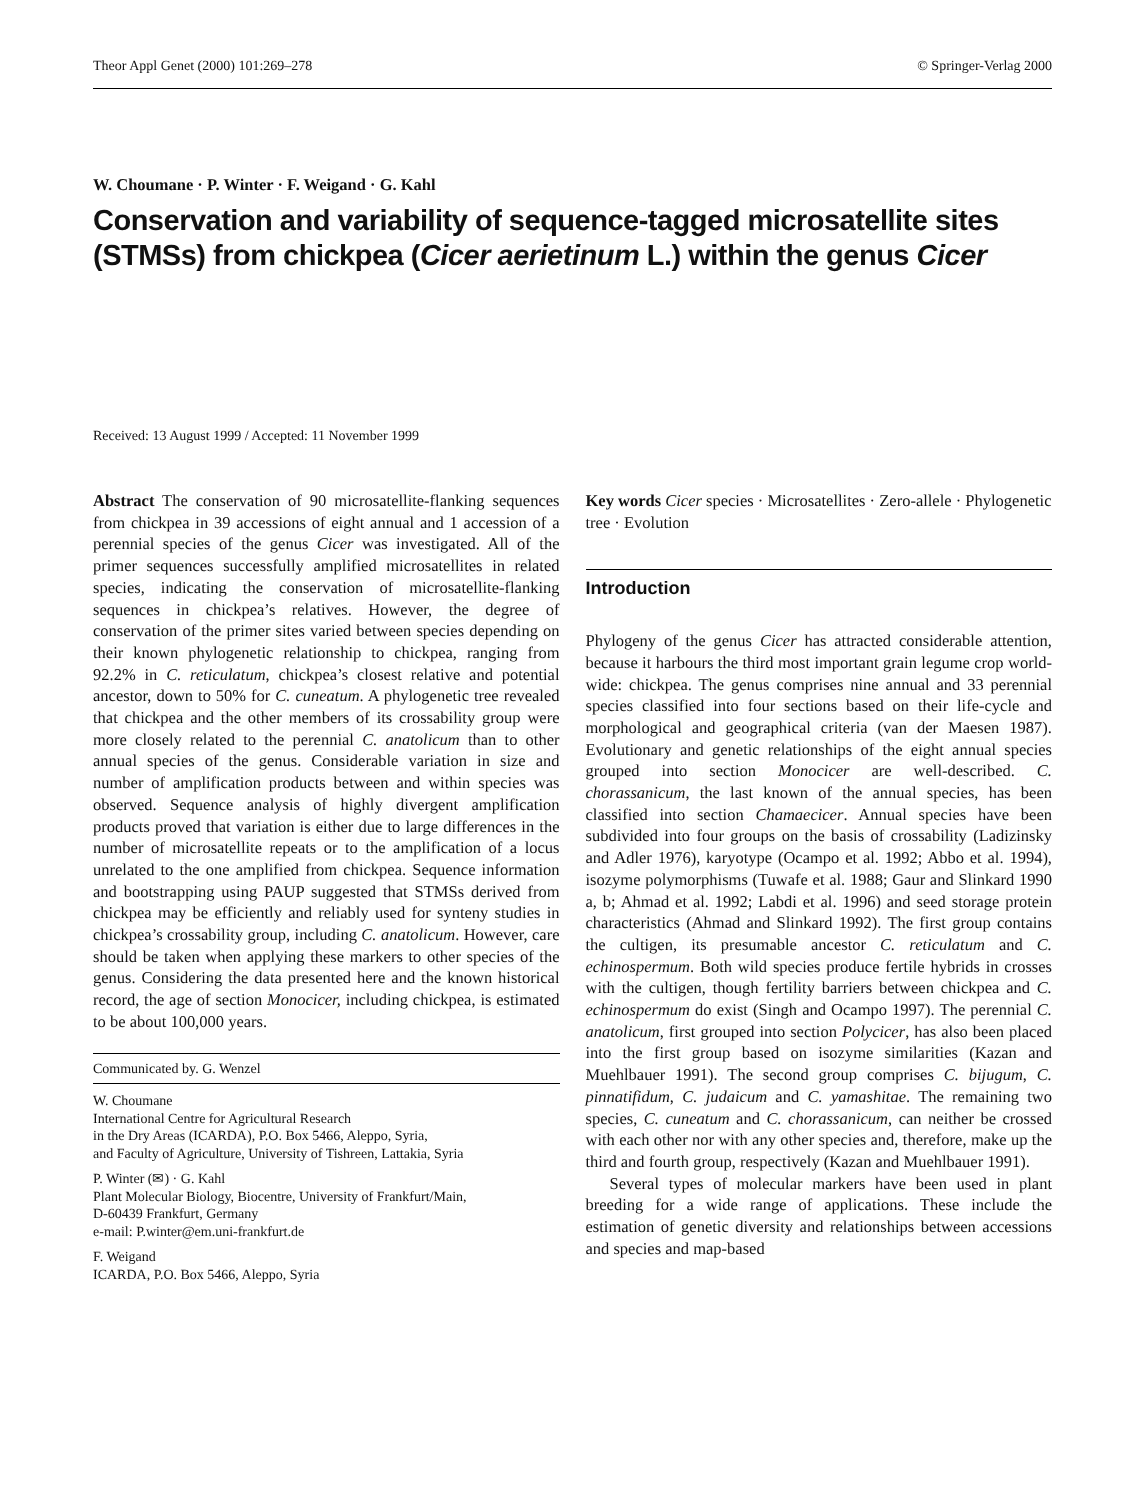Theor Appl Genet (2000) 101:269–278 © Springer-Verlag 2000
W. Choumane · P. Winter · F. Weigand · G. Kahl
Conservation and variability of sequence-tagged microsatellite sites (STMSs) from chickpea (Cicer aerietinum L.) within the genus Cicer
Received: 13 August 1999 / Accepted: 11 November 1999
Abstract The conservation of 90 microsatellite-flanking sequences from chickpea in 39 accessions of eight annual and 1 accession of a perennial species of the genus Cicer was investigated. All of the primer sequences successfully amplified microsatellites in related species, indicating the conservation of microsatellite-flanking sequences in chickpea’s relatives. However, the degree of conservation of the primer sites varied between species depending on their known phylogenetic relationship to chickpea, ranging from 92.2% in C. reticulatum, chickpea’s closest relative and potential ancestor, down to 50% for C. cuneatum. A phylogenetic tree revealed that chickpea and the other members of its crossability group were more closely related to the perennial C. anatolicum than to other annual species of the genus. Considerable variation in size and number of amplification products between and within species was observed. Sequence analysis of highly divergent amplification products proved that variation is either due to large differences in the number of microsatellite repeats or to the amplification of a locus unrelated to the one amplified from chickpea. Sequence information and bootstrapping using PAUP suggested that STMSs derived from chickpea may be efficiently and reliably used for synteny studies in chickpea’s crossability group, including C. anatolicum. However, care should be taken when applying these markers to other species of the genus. Considering the data presented here and the known historical record, the age of section Monocicer, including chickpea, is estimated to be about 100,000 years.
Communicated by. G. Wenzel
W. Choumane
International Centre for Agricultural Research
in the Dry Areas (ICARDA), P.O. Box 5466, Aleppo, Syria,
and Faculty of Agriculture, University of Tishreen, Lattakia, Syria
P. Winter (✉) · G. Kahl
Plant Molecular Biology, Biocentre, University of Frankfurt/Main,
D-60439 Frankfurt, Germany
e-mail: P.winter@em.uni-frankfurt.de
F. Weigand
ICARDA, P.O. Box 5466, Aleppo, Syria
Key words Cicer species · Microsatellites · Zero-allele · Phylogenetic tree · Evolution
Introduction
Phylogeny of the genus Cicer has attracted considerable attention, because it harbours the third most important grain legume crop world-wide: chickpea. The genus comprises nine annual and 33 perennial species classified into four sections based on their life-cycle and morphological and geographical criteria (van der Maesen 1987). Evolutionary and genetic relationships of the eight annual species grouped into section Monocicer are well-described. C. chorassanicum, the last known of the annual species, has been classified into section Chamaecicer. Annual species have been subdivided into four groups on the basis of crossability (Ladizinsky and Adler 1976), karyotype (Ocampo et al. 1992; Abbo et al. 1994), isozyme polymorphisms (Tuwafe et al. 1988; Gaur and Slinkard 1990 a, b; Ahmad et al. 1992; Labdi et al. 1996) and seed storage protein characteristics (Ahmad and Slinkard 1992). The first group contains the cultigen, its presumable ancestor C. reticulatum and C. echinospermum. Both wild species produce fertile hybrids in crosses with the cultigen, though fertility barriers between chickpea and C. echinospermum do exist (Singh and Ocampo 1997). The perennial C. anatolicum, first grouped into section Polycicer, has also been placed into the first group based on isozyme similarities (Kazan and Muehlbauer 1991). The second group comprises C. bijugum, C. pinnatifidum, C. judaicum and C. yamashitae. The remaining two species, C. cuneatum and C. chorassanicum, can neither be crossed with each other nor with any other species and, therefore, make up the third and fourth group, respectively (Kazan and Muehlbauer 1991).
Several types of molecular markers have been used in plant breeding for a wide range of applications. These include the estimation of genetic diversity and relationships between accessions and species and map-based